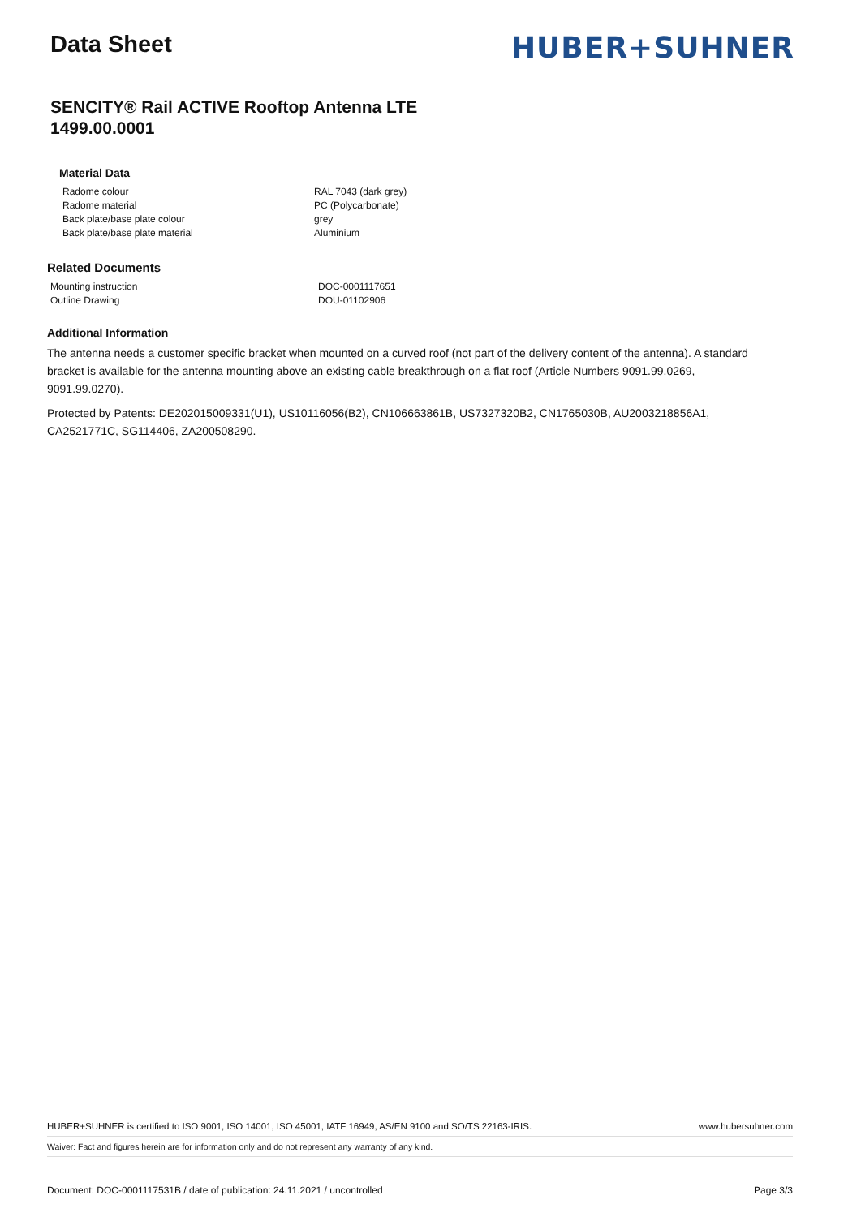Data Sheet
HUBER+SUHNER
SENCITY® Rail ACTIVE Rooftop Antenna LTE
1499.00.0001
Material Data
| Radome colour | RAL 7043 (dark grey) |
| Radome material | PC (Polycarbonate) |
| Back plate/base plate colour | grey |
| Back plate/base plate material | Aluminium |
Related Documents
| Mounting instruction | DOC-0001117651 |
| Outline Drawing | DOU-01102906 |
Additional Information
The antenna needs a customer specific bracket when mounted on a curved roof (not part of the delivery content of the antenna). A standard bracket is available for the antenna mounting above an existing cable breakthrough on a flat roof (Article Numbers 9091.99.0269, 9091.99.0270).
Protected by Patents: DE202015009331(U1), US10116056(B2), CN106663861B, US7327320B2, CN1765030B, AU2003218856A1, CA2521771C, SG114406, ZA200508290.
HUBER+SUHNER is certified to ISO 9001, ISO 14001, ISO 45001, IATF 16949, AS/EN 9100 and SO/TS 22163-IRIS. www.hubersuhner.com
Waiver: Fact and figures herein are for information only and do not represent any warranty of any kind.
Document: DOC-0001117531B / date of publication: 24.11.2021 / uncontrolled Page 3/3